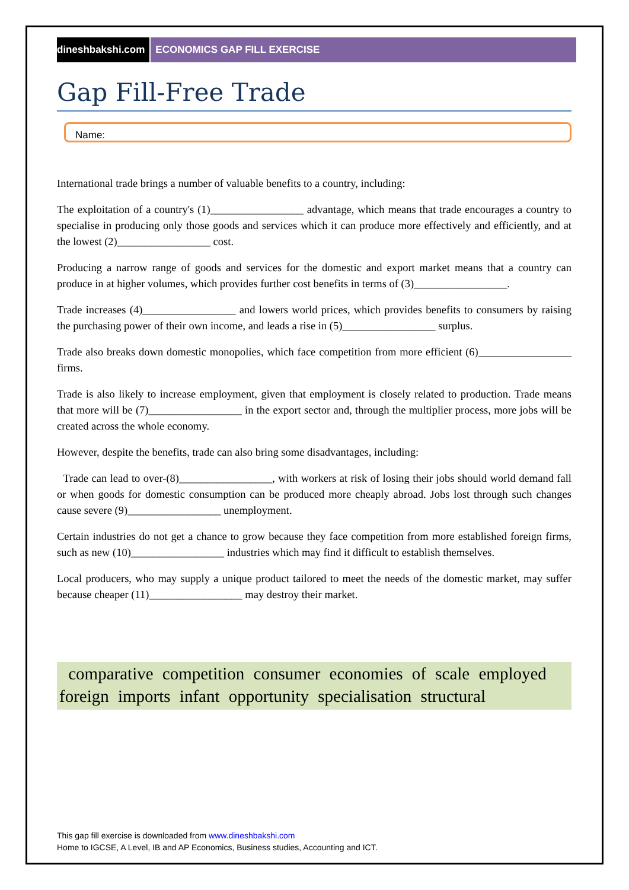dineshbakshi.com ECONOMICS GAP FILL EXERCISE
Gap Fill-Free Trade
Name:
International trade brings a number of valuable benefits to a country, including:
The exploitation of a country's (1)_________________ advantage, which means that trade encourages a country to specialise in producing only those goods and services which it can produce more effectively and efficiently, and at the lowest (2)_________________ cost.
Producing a narrow range of goods and services for the domestic and export market means that a country can produce in at higher volumes, which provides further cost benefits in terms of (3)_________________.
Trade increases (4)_________________ and lowers world prices, which provides benefits to consumers by raising the purchasing power of their own income, and leads a rise in (5)_________________ surplus.
Trade also breaks down domestic monopolies, which face competition from more efficient (6)_________________ firms.
Trade is also likely to increase employment, given that employment is closely related to production. Trade means that more will be (7)_________________ in the export sector and, through the multiplier process, more jobs will be created across the whole economy.
However, despite the benefits, trade can also bring some disadvantages, including:
Trade can lead to over-(8)_________________, with workers at risk of losing their jobs should world demand fall or when goods for domestic consumption can be produced more cheaply abroad. Jobs lost through such changes cause severe (9)_________________ unemployment.
Certain industries do not get a chance to grow because they face competition from more established foreign firms, such as new (10)_________________ industries which may find it difficult to establish themselves.
Local producers, who may supply a unique product tailored to meet the needs of the domestic market, may suffer because cheaper (11)_________________ may destroy their market.
comparative competition consumer economies of scale employed foreign imports infant opportunity specialisation structural
This gap fill exercise is downloaded from www.dineshbakshi.com
Home to IGCSE, A Level, IB and AP Economics, Business studies, Accounting and ICT.